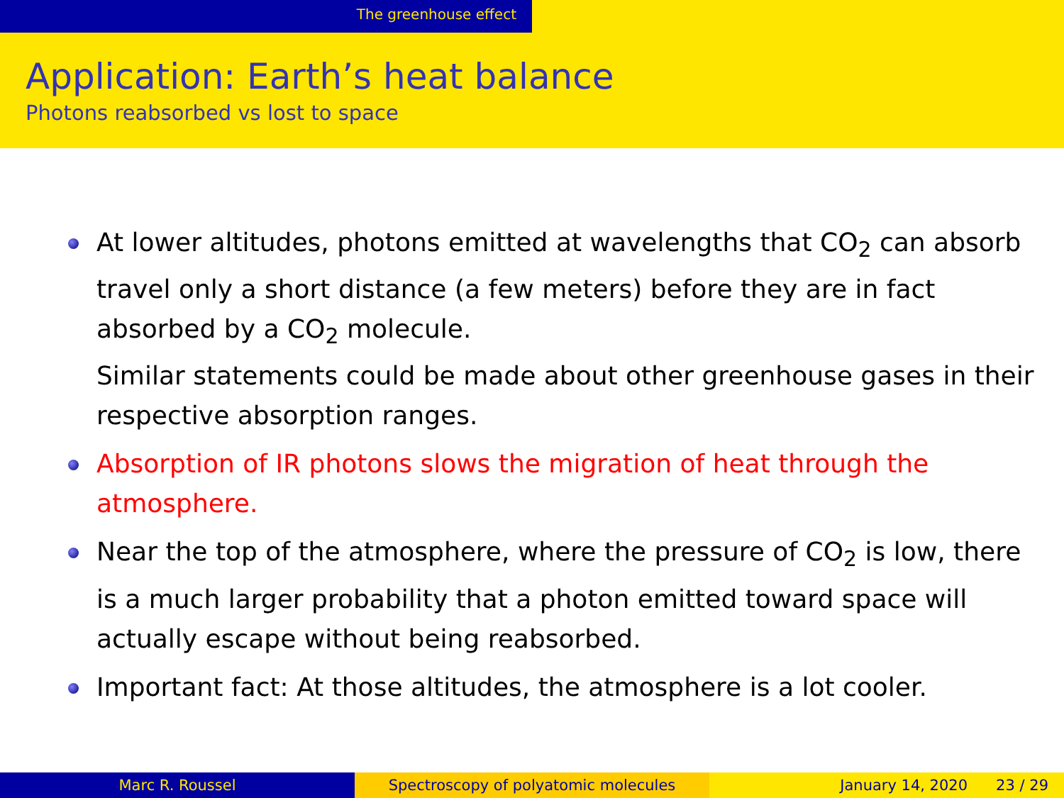The greenhouse effect
Application: Earth’s heat balance
Photons reabsorbed vs lost to space
At lower altitudes, photons emitted at wavelengths that CO<sub>2</sub> can absorb travel only a short distance (a few meters) before they are in fact absorbed by a CO<sub>2</sub> molecule.
Similar statements could be made about other greenhouse gases in their respective absorption ranges.
Absorption of IR photons slows the migration of heat through the atmosphere.
Near the top of the atmosphere, where the pressure of CO<sub>2</sub> is low, there is a much larger probability that a photon emitted toward space will actually escape without being reabsorbed.
Important fact: At those altitudes, the atmosphere is a lot cooler.
Marc R. Roussel Spectroscopy of polyatomic molecules January 14, 2020 23 / 29